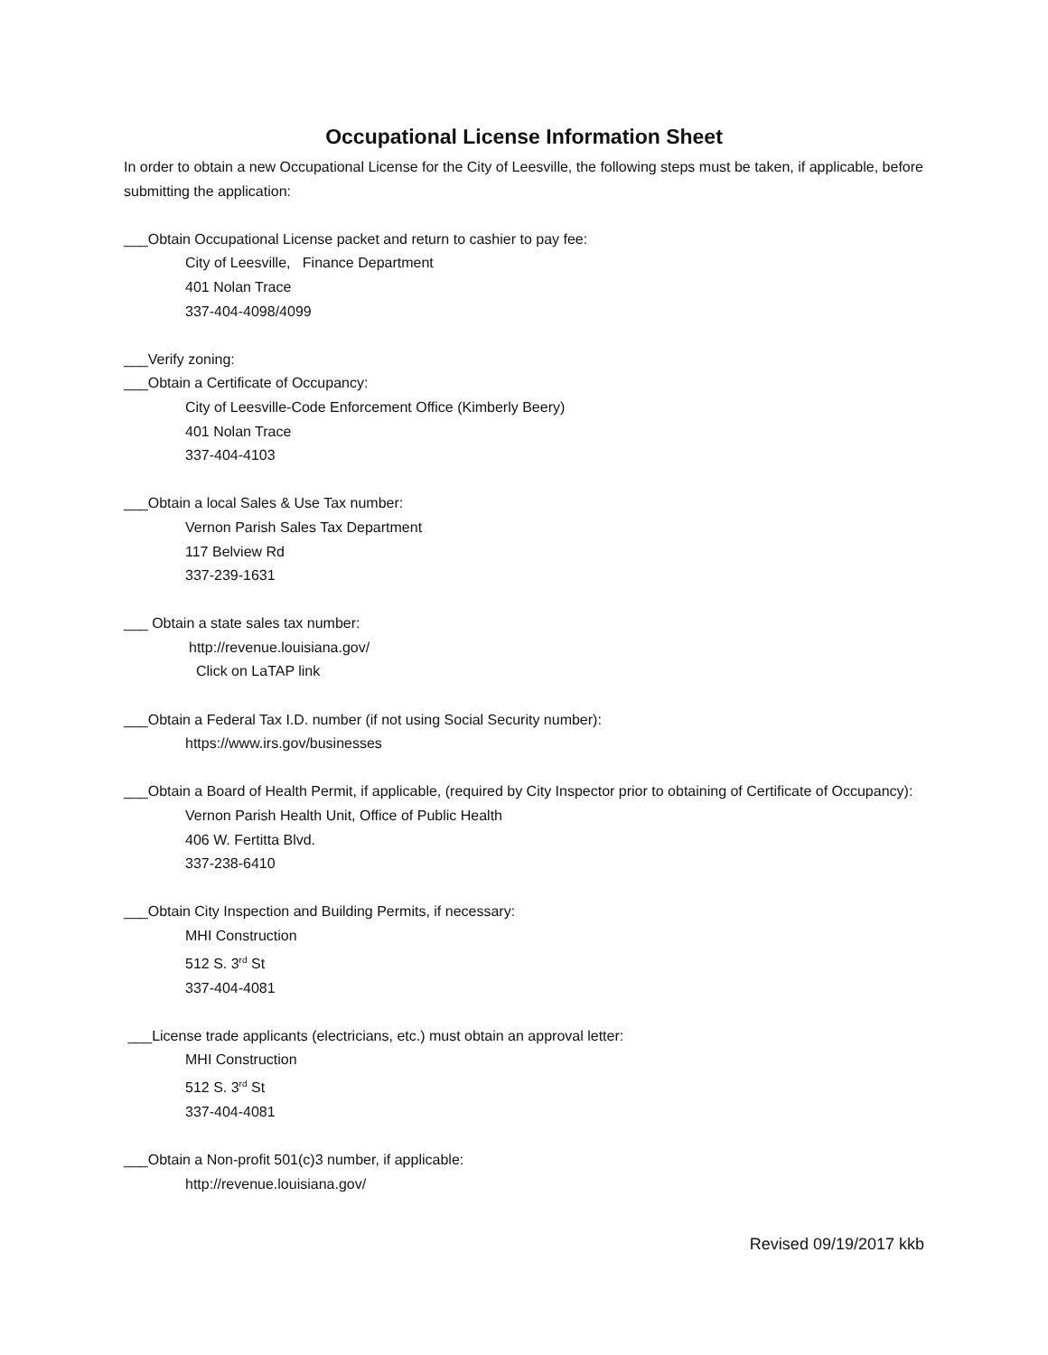Occupational License Information Sheet
In order to obtain a new Occupational License for the City of Leesville, the following steps must be taken, if applicable, before submitting the application:
___Obtain Occupational License packet and return to cashier to pay fee:
City of Leesville, Finance Department
401 Nolan Trace
337-404-4098/4099
___Verify zoning:
___Obtain a Certificate of Occupancy:
City of Leesville-Code Enforcement Office (Kimberly Beery)
401 Nolan Trace
337-404-4103
___Obtain a local Sales & Use Tax number:
Vernon Parish Sales Tax Department
117 Belview Rd
337-239-1631
___ Obtain a state sales tax number:
http://revenue.louisiana.gov/
Click on LaTAP link
___Obtain a Federal Tax I.D. number (if not using Social Security number):
https://www.irs.gov/businesses
___Obtain a Board of Health Permit, if applicable, (required by City Inspector prior to obtaining of Certificate of Occupancy):
Vernon Parish Health Unit, Office of Public Health
406 W. Fertitta Blvd.
337-238-6410
___Obtain City Inspection and Building Permits, if necessary:
MHI Construction
512 S. 3<sup>rd</sup> St
337-404-4081
___License trade applicants (electricians, etc.) must obtain an approval letter:
MHI Construction
512 S. 3<sup>rd</sup> St
337-404-4081
___Obtain a Non-profit 501(c)3 number, if applicable:
http://revenue.louisiana.gov/
Revised 09/19/2017 kkb